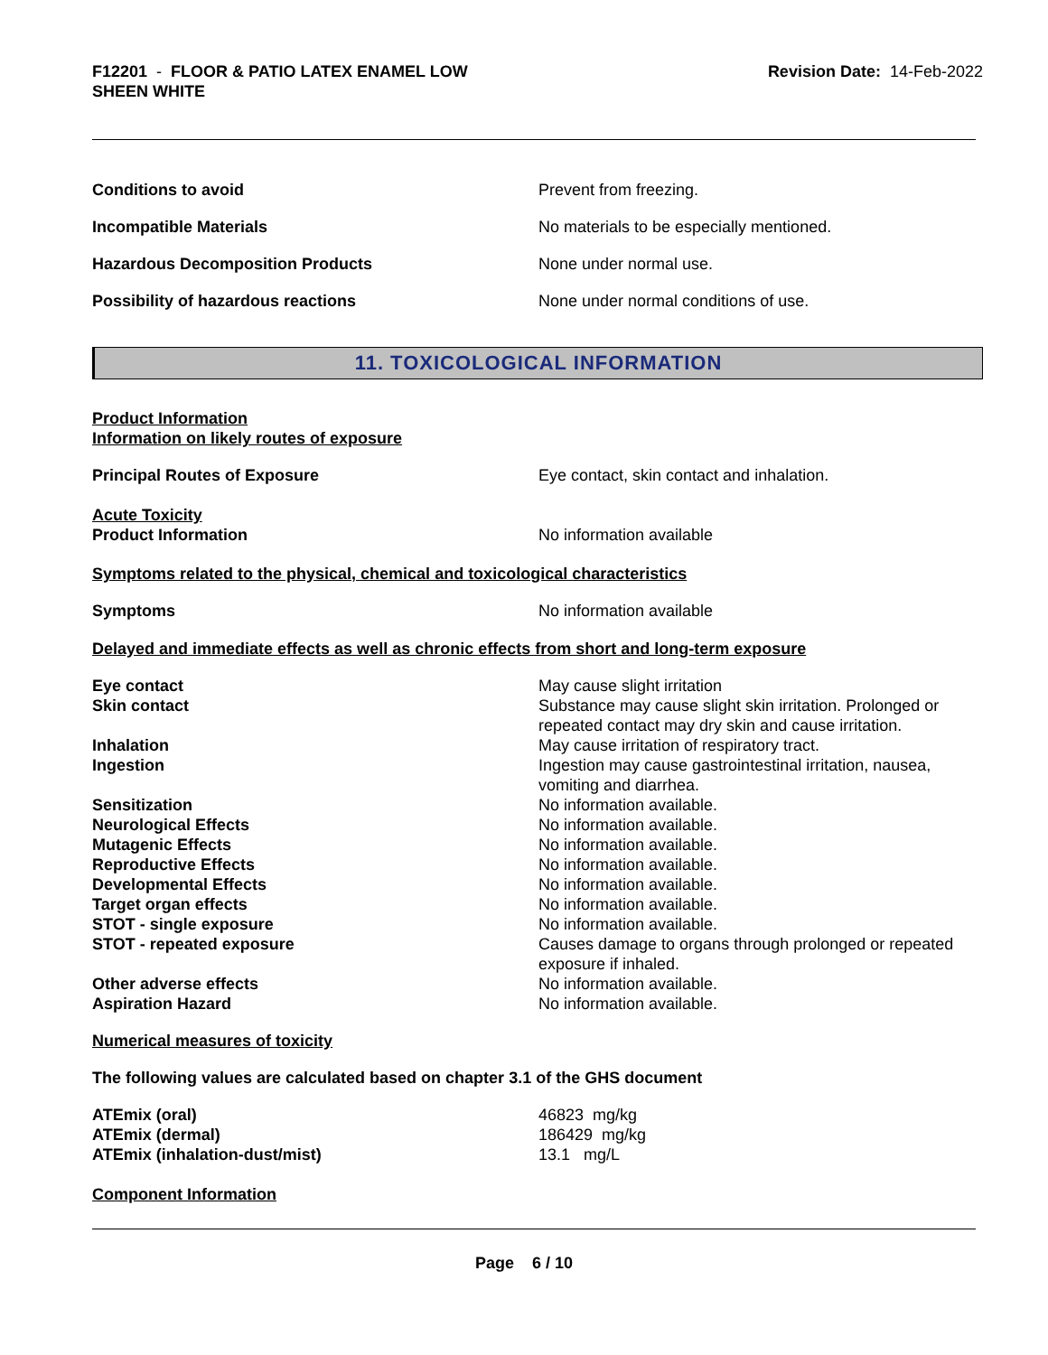F12201 - FLOOR & PATIO LATEX ENAMEL LOW
SHEEN WHITE
Revision Date: 14-Feb-2022
Conditions to avoid Prevent from freezing.
Incompatible Materials No materials to be especially mentioned.
Hazardous Decomposition Products None under normal use.
Possibility of hazardous reactions None under normal conditions of use.
11. TOXICOLOGICAL INFORMATION
Product Information
Information on likely routes of exposure
Principal Routes of Exposure Eye contact, skin contact and inhalation.
Acute Toxicity
Product Information No information available
Symptoms related to the physical, chemical and toxicological characteristics
Symptoms No information available
Delayed and immediate effects as well as chronic effects from short and long-term exposure
Eye contact May cause slight irritation
Skin contact Substance may cause slight skin irritation. Prolonged or repeated contact may dry skin and cause irritation.
Inhalation May cause irritation of respiratory tract.
Ingestion Ingestion may cause gastrointestinal irritation, nausea, vomiting and diarrhea.
Sensitization No information available.
Neurological Effects No information available.
Mutagenic Effects No information available.
Reproductive Effects No information available.
Developmental Effects No information available.
Target organ effects No information available.
STOT - single exposure No information available.
STOT - repeated exposure Causes damage to organs through prolonged or repeated exposure if inhaled.
Other adverse effects No information available.
Aspiration Hazard No information available.
Numerical measures of toxicity
The following values are calculated based on chapter 3.1 of the GHS document
ATEmix (oral) 46823 mg/kg
ATEmix (dermal) 186429 mg/kg
ATEmix (inhalation-dust/mist) 13.1 mg/L
Component Information
Page 6 / 10